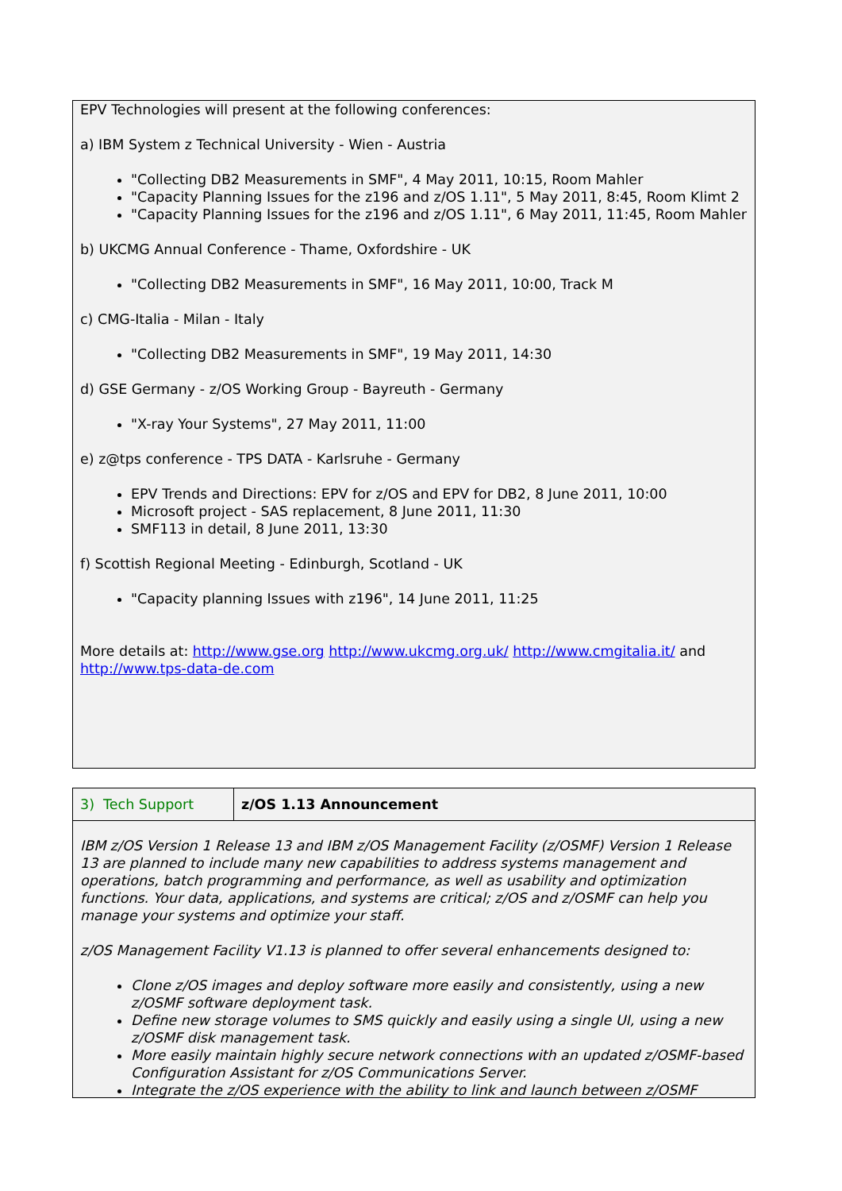EPV Technologies will present at the following conferences:
a) IBM System z Technical University - Wien - Austria
"Collecting DB2 Measurements in SMF", 4 May 2011, 10:15, Room Mahler
"Capacity Planning Issues for the z196 and z/OS 1.11", 5 May 2011, 8:45, Room Klimt 2
"Capacity Planning Issues for the z196 and z/OS 1.11", 6 May 2011, 11:45, Room Mahler
b) UKCMG Annual Conference - Thame, Oxfordshire - UK
"Collecting DB2 Measurements in SMF", 16 May 2011, 10:00, Track M
c) CMG-Italia - Milan - Italy
"Collecting DB2 Measurements in SMF", 19 May 2011, 14:30
d) GSE Germany - z/OS Working Group - Bayreuth - Germany
"X-ray Your Systems", 27 May 2011, 11:00
e) z@tps conference - TPS DATA - Karlsruhe - Germany
EPV Trends and Directions: EPV for z/OS and EPV for DB2, 8 June 2011, 10:00
Microsoft project - SAS replacement, 8 June 2011, 11:30
SMF113 in detail, 8 June 2011, 13:30
f) Scottish Regional Meeting - Edinburgh, Scotland - UK
"Capacity planning Issues with z196", 14 June 2011, 11:25
More details at: http://www.gse.org http://www.ukcmg.org.uk/ http://www.cmgitalia.it/ and http://www.tps-data-de.com
| 3) Tech Support | z/OS 1.13 Announcement |
| IBM z/OS Version 1 Release 13 and IBM z/OS Management Facility (z/OSMF) Version 1 Release 13 are planned to include many new capabilities to address systems management and operations, batch programming and performance, as well as usability and optimization functions. Your data, applications, and systems are critical; z/OS and z/OSMF can help you manage your systems and optimize your staff. z/OS Management Facility V1.13 is planned to offer several enhancements designed to: Clone z/OS images and deploy software more easily and consistently, using a new z/OSMF software deployment task. Define new storage volumes to SMS quickly and easily using a single UI, using a new z/OSMF disk management task. More easily maintain highly secure network connections with an updated z/OSMF-based Configuration Assistant for z/OS Communications Server. Integrate the z/OS experience with the ability to link and launch between z/OSMF | |